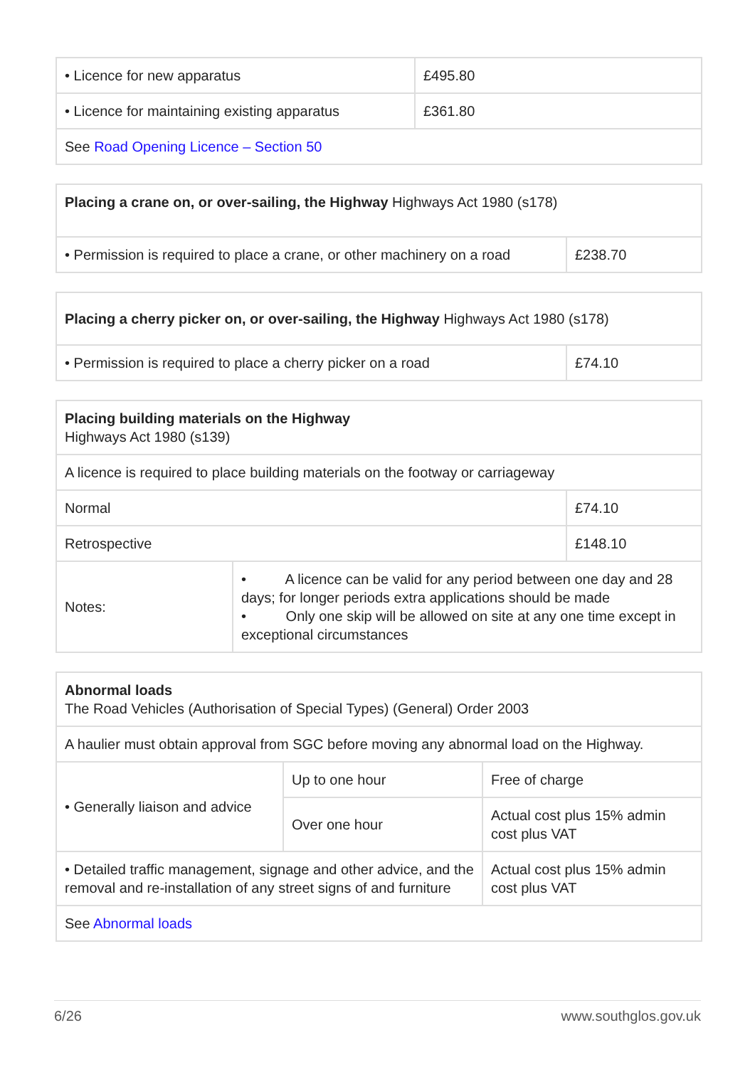| • Licence for new apparatus | £495.80 |
| • Licence for maintaining existing apparatus | £361.80 |
| See Road Opening Licence – Section 50 | |
| Placing a crane on, or over-sailing, the Highway Highways Act 1980 (s178) | |
| • Permission is required to place a crane, or other machinery on a road | £238.70 |
| Placing a cherry picker on, or over-sailing, the Highway Highways Act 1980 (s178) | |
| • Permission is required to place a cherry picker on a road | £74.10 |
| Placing building materials on the Highway Highways Act 1980 (s139) | | |
| A licence is required to place building materials on the footway or carriageway | | |
| Normal | | £74.10 |
| Retrospective | | £148.10 |
| Notes: | • A licence can be valid for any period between one day and 28 days; for longer periods extra applications should be made • Only one skip will be allowed on site at any one time except in exceptional circumstances | |
| Abnormal loads The Road Vehicles (Authorisation of Special Types) (General) Order 2003 | | |
| A haulier must obtain approval from SGC before moving any abnormal load on the Highway. | | |
| • Generally liaison and advice | Up to one hour | Free of charge |
| | Over one hour | Actual cost plus 15% admin cost plus VAT |
| • Detailed traffic management, signage and other advice, and the removal and re-installation of any street signs of and furniture | | Actual cost plus 15% admin cost plus VAT |
| See Abnormal loads | | |
6/26 www.southglos.gov.uk